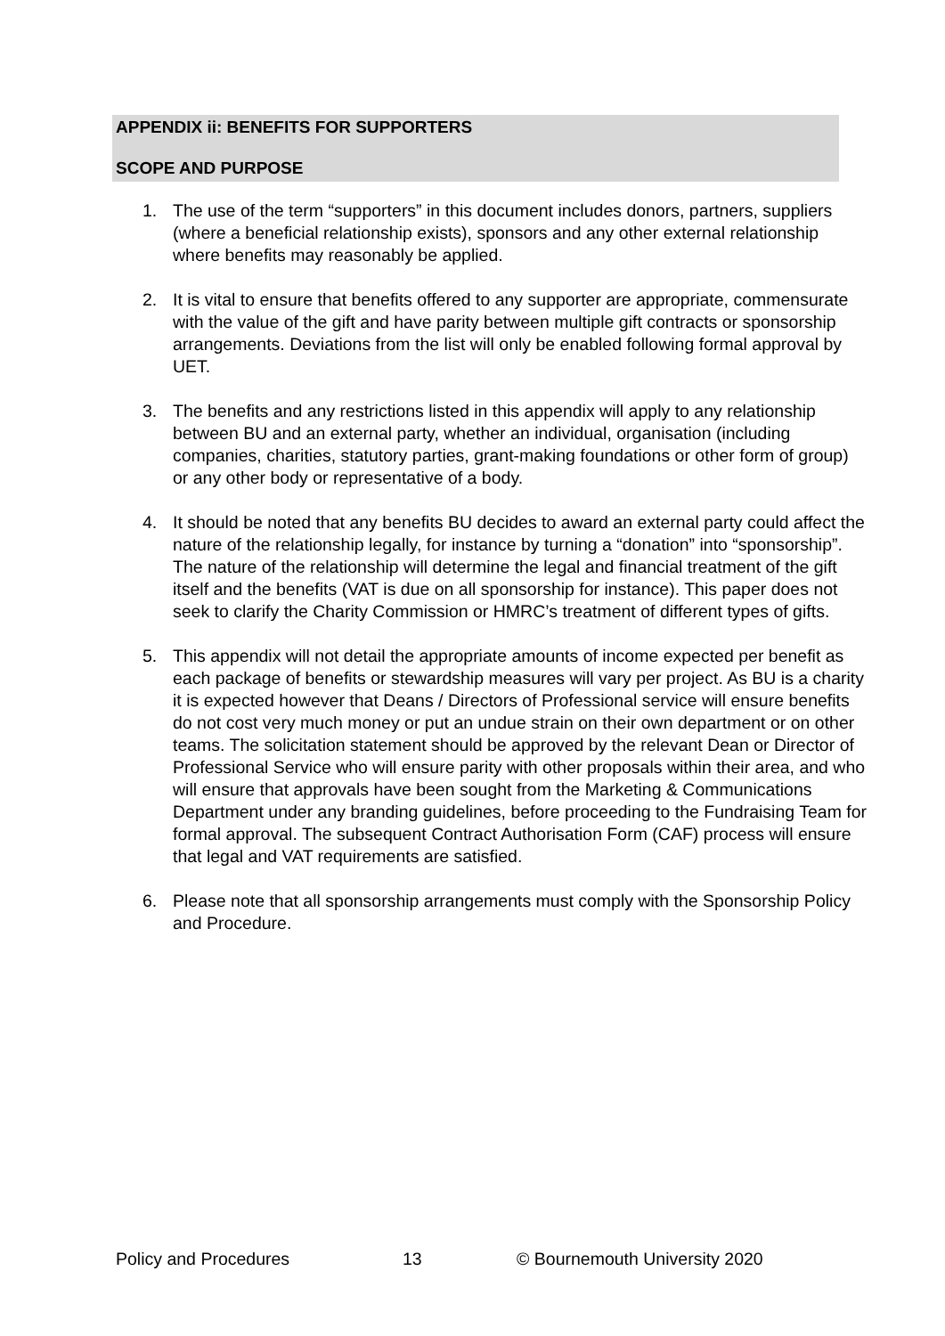APPENDIX ii: BENEFITS FOR SUPPORTERS
SCOPE AND PURPOSE
1. The use of the term “supporters” in this document includes donors, partners, suppliers (where a beneficial relationship exists), sponsors and any other external relationship where benefits may reasonably be applied.
2. It is vital to ensure that benefits offered to any supporter are appropriate, commensurate with the value of the gift and have parity between multiple gift contracts or sponsorship arrangements. Deviations from the list will only be enabled following formal approval by UET.
3. The benefits and any restrictions listed in this appendix will apply to any relationship between BU and an external party, whether an individual, organisation (including companies, charities, statutory parties, grant-making foundations or other form of group) or any other body or representative of a body.
4. It should be noted that any benefits BU decides to award an external party could affect the nature of the relationship legally, for instance by turning a “donation” into “sponsorship”. The nature of the relationship will determine the legal and financial treatment of the gift itself and the benefits (VAT is due on all sponsorship for instance). This paper does not seek to clarify the Charity Commission or HMRC’s treatment of different types of gifts.
5. This appendix will not detail the appropriate amounts of income expected per benefit as each package of benefits or stewardship measures will vary per project. As BU is a charity it is expected however that Deans / Directors of Professional service will ensure benefits do not cost very much money or put an undue strain on their own department or on other teams. The solicitation statement should be approved by the relevant Dean or Director of Professional Service who will ensure parity with other proposals within their area, and who will ensure that approvals have been sought from the Marketing & Communications Department under any branding guidelines, before proceeding to the Fundraising Team for formal approval. The subsequent Contract Authorisation Form (CAF) process will ensure that legal and VAT requirements are satisfied.
6. Please note that all sponsorship arrangements must comply with the Sponsorship Policy and Procedure.
Policy and Procedures 13 © Bournemouth University 2020